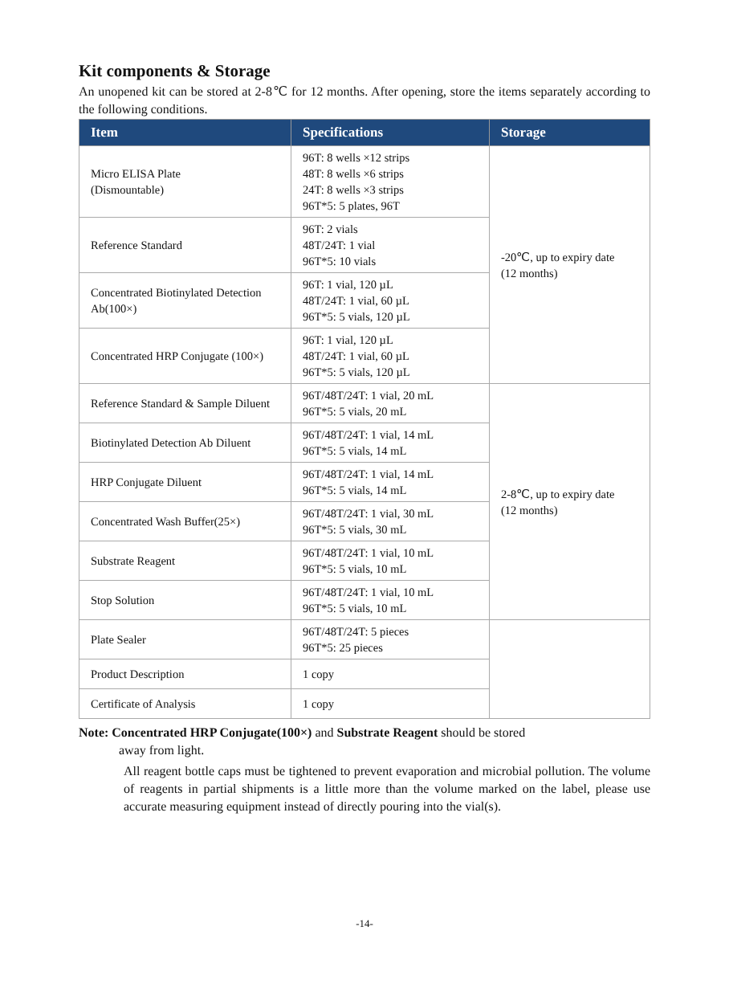Kit components & Storage
An unopened kit can be stored at 2-8℃ for 12 months. After opening, store the items separately according to the following conditions.
| Item | Specifications | Storage |
| --- | --- | --- |
| Micro ELISA Plate (Dismountable) | 96T: 8 wells ×12 strips 48T: 8 wells ×6 strips 24T: 8 wells ×3 strips 96T*5: 5 plates, 96T | -20℃, up to expiry date (12 months) |
| Reference Standard | 96T: 2 vials 48T/24T: 1 vial 96T*5: 10 vials | |
| Concentrated Biotinylated Detection Ab(100×) | 96T: 1 vial, 120 µL 48T/24T: 1 vial, 60 µL 96T*5: 5 vials, 120 µL | |
| Concentrated HRP Conjugate (100×) | 96T: 1 vial, 120 µL 48T/24T: 1 vial, 60 µL 96T*5: 5 vials, 120 µL | |
| Reference Standard & Sample Diluent | 96T/48T/24T: 1 vial, 20 mL 96T*5: 5 vials, 20 mL | 2-8℃, up to expiry date (12 months) |
| Biotinylated Detection Ab Diluent | 96T/48T/24T: 1 vial, 14 mL 96T*5: 5 vials, 14 mL | |
| HRP Conjugate Diluent | 96T/48T/24T: 1 vial, 14 mL 96T*5: 5 vials, 14 mL | |
| Concentrated Wash Buffer(25×) | 96T/48T/24T: 1 vial, 30 mL 96T*5: 5 vials, 30 mL | |
| Substrate Reagent | 96T/48T/24T: 1 vial, 10 mL 96T*5: 5 vials, 10 mL | |
| Stop Solution | 96T/48T/24T: 1 vial, 10 mL 96T*5: 5 vials, 10 mL | |
| Plate Sealer | 96T/48T/24T: 5 pieces 96T*5: 25 pieces | |
| Product Description | 1 copy | |
| Certificate of Analysis | 1 copy | |
Note: Concentrated HRP Conjugate(100×) and Substrate Reagent should be stored
away from light.
All reagent bottle caps must be tightened to prevent evaporation and microbial pollution. The volume of reagents in partial shipments is a little more than the volume marked on the label, please use accurate measuring equipment instead of directly pouring into the vial(s).
-14-